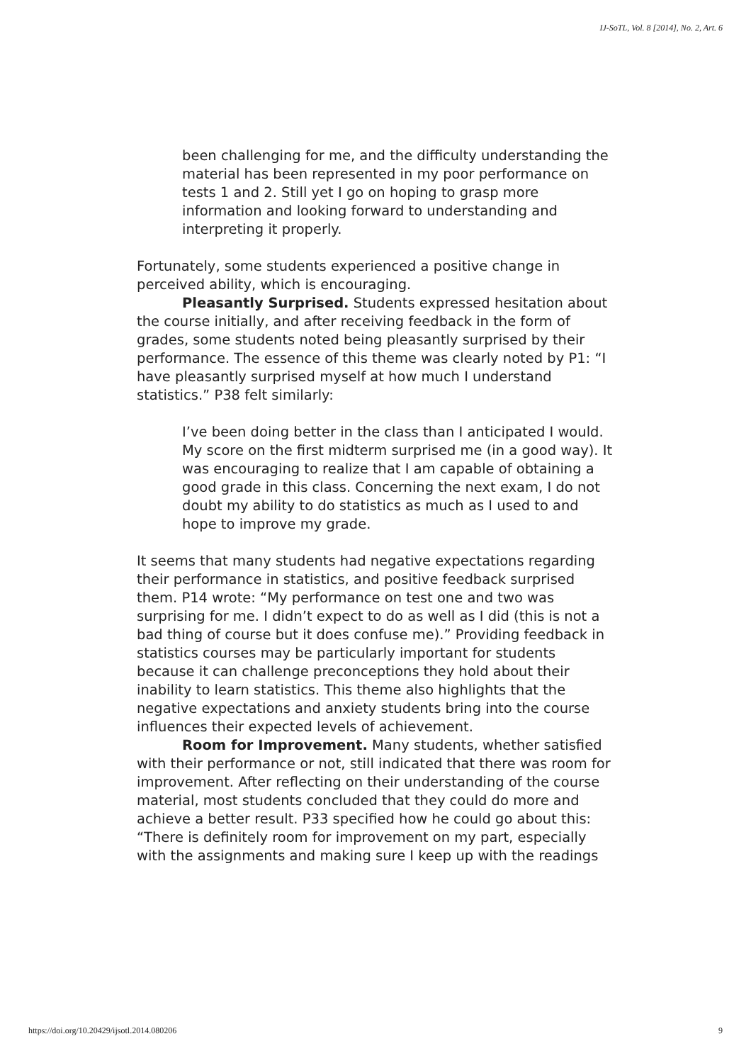IJ-SoTL, Vol. 8 [2014], No. 2, Art. 6
been challenging for me, and the difficulty understanding the material has been represented in my poor performance on tests 1 and 2. Still yet I go on hoping to grasp more information and looking forward to understanding and interpreting it properly.
Fortunately, some students experienced a positive change in perceived ability, which is encouraging.
Pleasantly Surprised. Students expressed hesitation about the course initially, and after receiving feedback in the form of grades, some students noted being pleasantly surprised by their performance. The essence of this theme was clearly noted by P1: “I have pleasantly surprised myself at how much I understand statistics.” P38 felt similarly:
I’ve been doing better in the class than I anticipated I would. My score on the first midterm surprised me (in a good way). It was encouraging to realize that I am capable of obtaining a good grade in this class. Concerning the next exam, I do not doubt my ability to do statistics as much as I used to and hope to improve my grade.
It seems that many students had negative expectations regarding their performance in statistics, and positive feedback surprised them. P14 wrote: “My performance on test one and two was surprising for me. I didn’t expect to do as well as I did (this is not a bad thing of course but it does confuse me).” Providing feedback in statistics courses may be particularly important for students because it can challenge preconceptions they hold about their inability to learn statistics. This theme also highlights that the negative expectations and anxiety students bring into the course influences their expected levels of achievement.
Room for Improvement. Many students, whether satisfied with their performance or not, still indicated that there was room for improvement. After reflecting on their understanding of the course material, most students concluded that they could do more and achieve a better result. P33 specified how he could go about this: “There is definitely room for improvement on my part, especially with the assignments and making sure I keep up with the readings
https://doi.org/10.20429/ijsotl.2014.080206 9